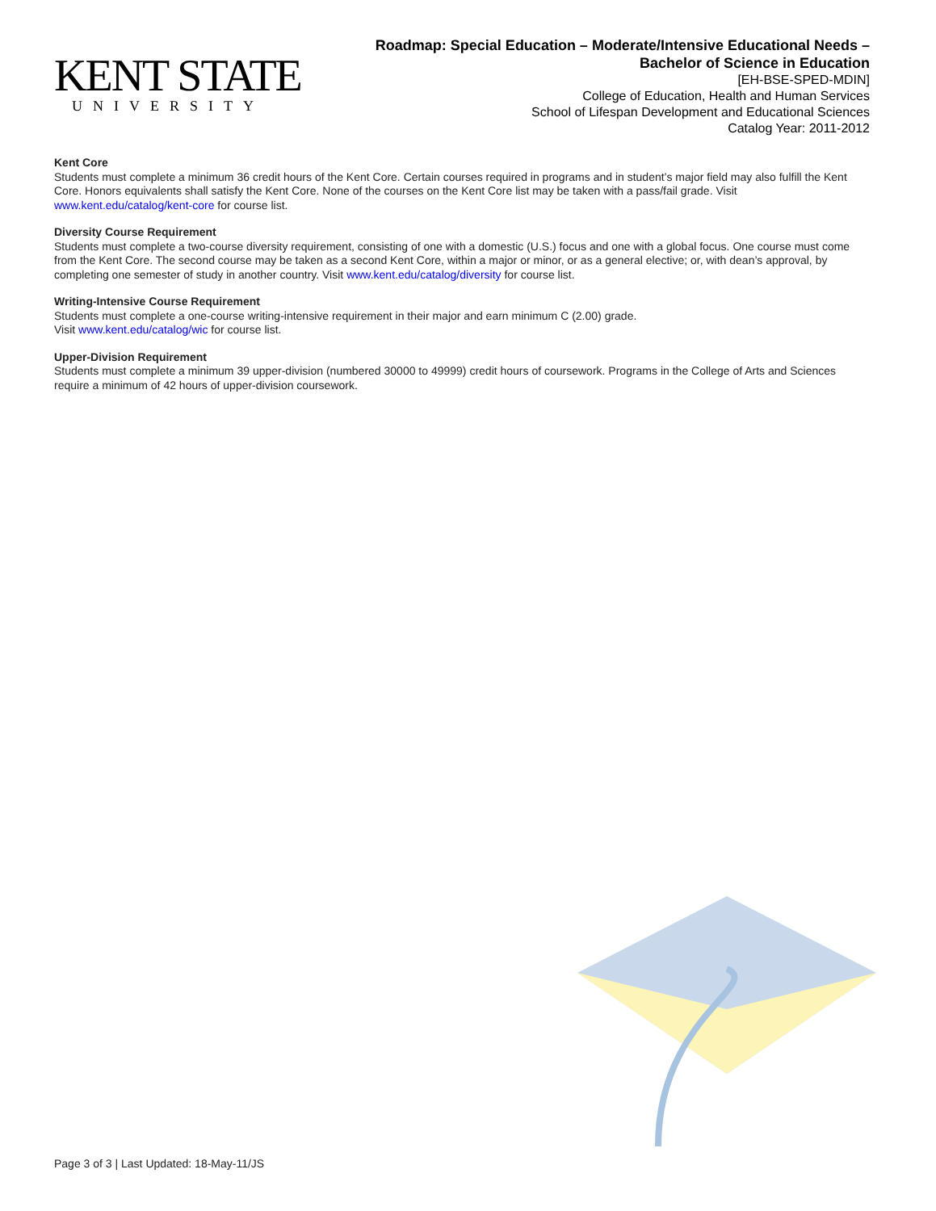KENT STATE
UNIVERSITY
Roadmap: Special Education – Moderate/Intensive Educational Needs –
Bachelor of Science in Education
[EH-BSE-SPED-MDIN]
College of Education, Health and Human Services
School of Lifespan Development and Educational Sciences
Catalog Year: 2011-2012
Kent Core
Students must complete a minimum 36 credit hours of the Kent Core. Certain courses required in programs and in student’s major field may also fulfill the Kent Core. Honors equivalents shall satisfy the Kent Core. None of the courses on the Kent Core list may be taken with a pass/fail grade. Visit www.kent.edu/catalog/kent-core for course list.
Diversity Course Requirement
Students must complete a two-course diversity requirement, consisting of one with a domestic (U.S.) focus and one with a global focus. One course must come from the Kent Core. The second course may be taken as a second Kent Core, within a major or minor, or as a general elective; or, with dean’s approval, by completing one semester of study in another country. Visit www.kent.edu/catalog/diversity for course list.
Writing-Intensive Course Requirement
Students must complete a one-course writing-intensive requirement in their major and earn minimum C (2.00) grade.
Visit www.kent.edu/catalog/wic for course list.
Upper-Division Requirement
Students must complete a minimum 39 upper-division (numbered 30000 to 49999) credit hours of coursework. Programs in the College of Arts and Sciences require a minimum of 42 hours of upper-division coursework.
Page 3 of 3 | Last Updated: 18-May-11/JS